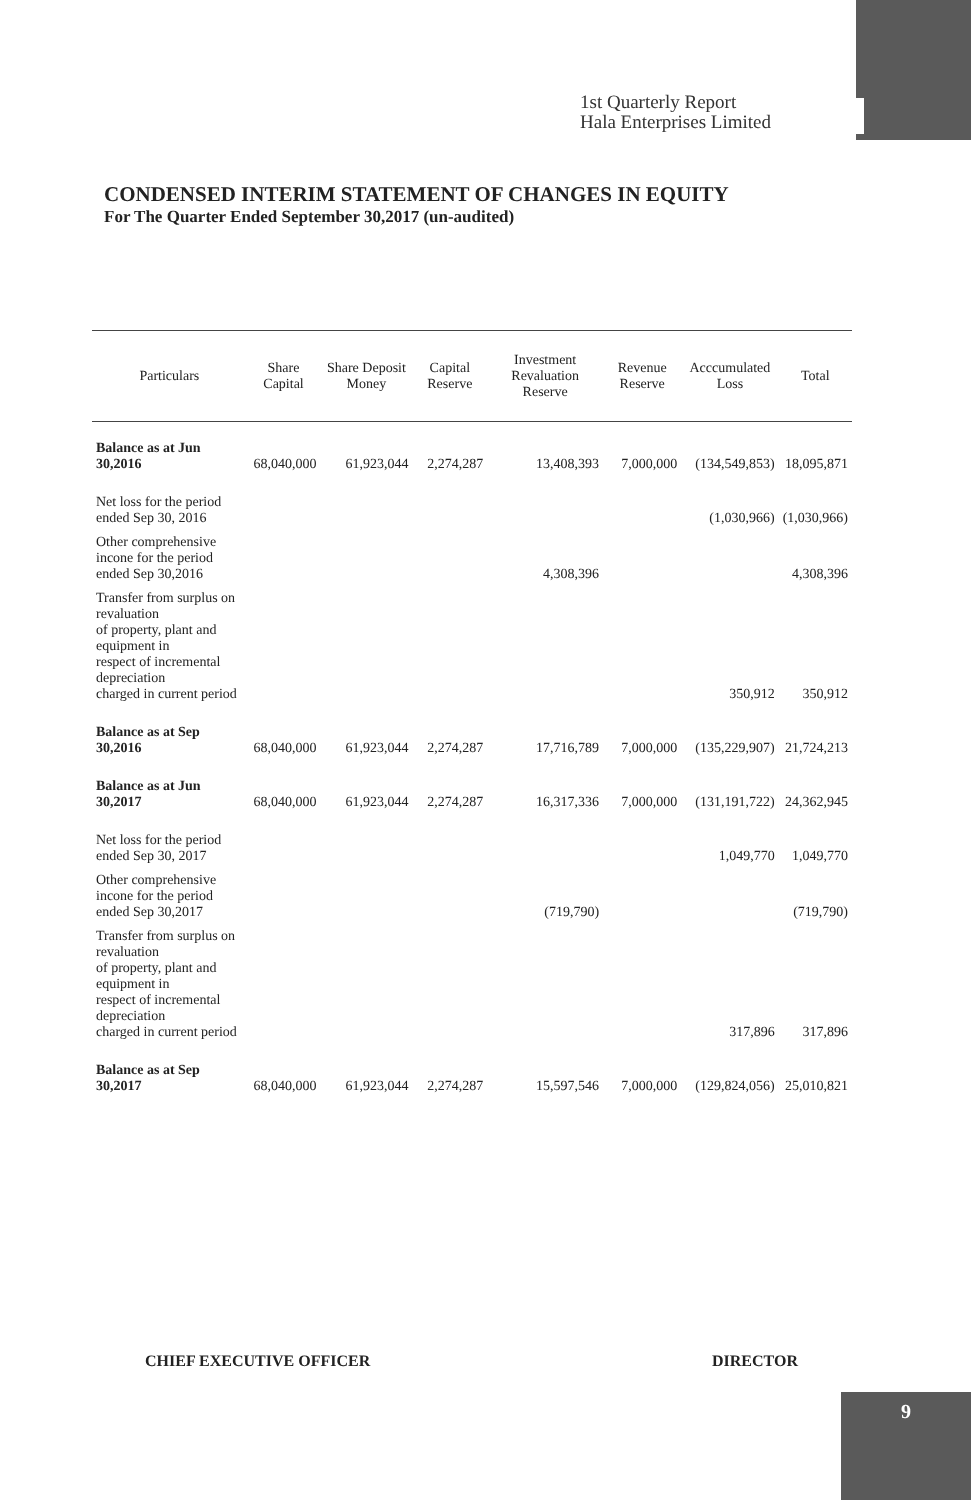1st Quarterly Report
Hala Enterprises Limited
CONDENSED INTERIM STATEMENT OF CHANGES IN EQUITY
For The Quarter Ended September 30,2017 (un-audited)
| Particulars | Share Capital | Share Deposit Money | Capital Reserve | Investment Revaluation Reserve | Revenue Reserve | Acccumulated Loss | Total |
| --- | --- | --- | --- | --- | --- | --- | --- |
| Balance as at Jun 30,2016 | 68,040,000 | 61,923,044 | 2,274,287 | 13,408,393 | 7,000,000 | (134,549,853) | 18,095,871 |
| Net loss for the period ended Sep 30, 2016 | | | | | | (1,030,966) | (1,030,966) |
| Other comprehensive incone for the period ended Sep 30,2016 | | | | 4,308,396 | | | 4,308,396 |
| Transfer from surplus on revaluation of property, plant and equipment in respect of incremental depreciation charged in current period | | | | | | 350,912 | 350,912 |
| Balance as at Sep 30,2016 | 68,040,000 | 61,923,044 | 2,274,287 | 17,716,789 | 7,000,000 | (135,229,907) | 21,724,213 |
| Balance as at Jun 30,2017 | 68,040,000 | 61,923,044 | 2,274,287 | 16,317,336 | 7,000,000 | (131,191,722) | 24,362,945 |
| Net loss for the period ended Sep 30, 2017 | | | | | | 1,049,770 | 1,049,770 |
| Other comprehensive incone for the period ended Sep 30,2017 | | | | (719,790) | | | (719,790) |
| Transfer from surplus on revaluation of property, plant and equipment in respect of incremental depreciation charged in current period | | | | | | 317,896 | 317,896 |
| Balance as at Sep 30,2017 | 68,040,000 | 61,923,044 | 2,274,287 | 15,597,546 | 7,000,000 | (129,824,056) | 25,010,821 |
CHIEF EXECUTIVE OFFICER DIRECTOR
9